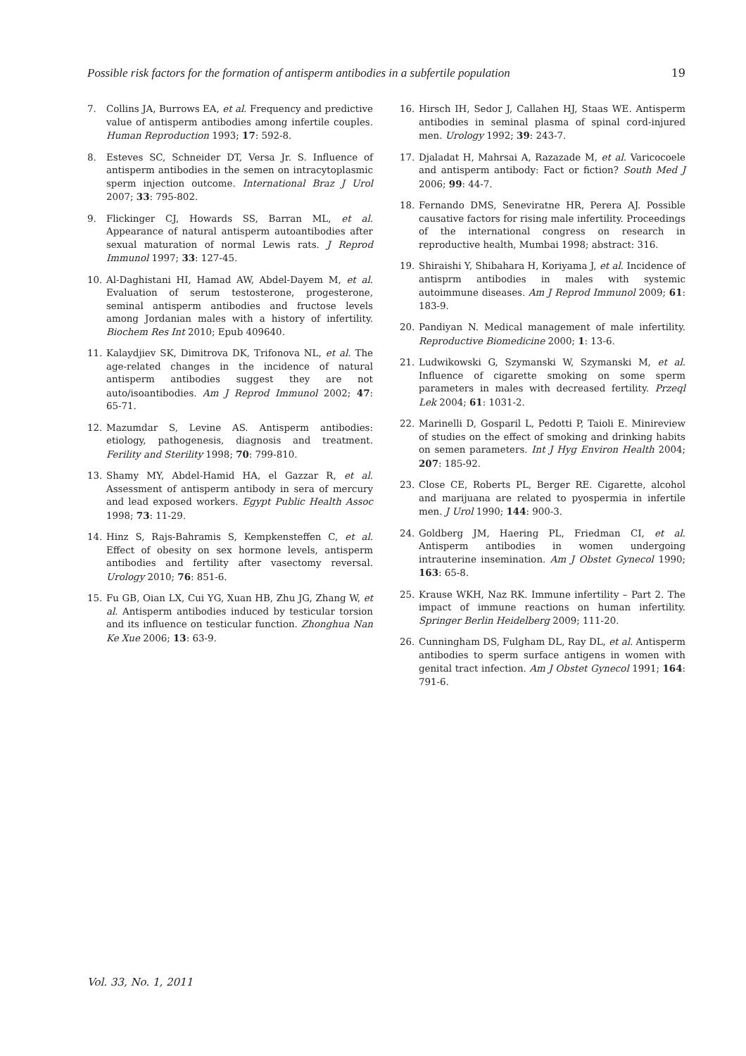Possible risk factors for the formation of antisperm antibodies in a subfertile population 19
7. Collins JA, Burrows EA, et al. Frequency and predictive value of antisperm antibodies among infertile couples. Human Reproduction 1993; 17: 592-8.
8. Esteves SC, Schneider DT, Versa Jr. S. Influence of antisperm antibodies in the semen on intracytoplasmic sperm injection outcome. International Braz J Urol 2007; 33: 795-802.
9. Flickinger CJ, Howards SS, Barran ML, et al. Appearance of natural antisperm autoantibodies after sexual maturation of normal Lewis rats. J Reprod Immunol 1997; 33: 127-45.
10. Al-Daghistani HI, Hamad AW, Abdel-Dayem M, et al. Evaluation of serum testosterone, progesterone, seminal antisperm antibodies and fructose levels among Jordanian males with a history of infertility. Biochem Res Int 2010; Epub 409640.
11. Kalaydjiev SK, Dimitrova DK, Trifonova NL, et al. The age-related changes in the incidence of natural antisperm antibodies suggest they are not auto/isoantibodies. Am J Reprod Immunol 2002; 47: 65-71.
12. Mazumdar S, Levine AS. Antisperm antibodies: etiology, pathogenesis, diagnosis and treatment. Ferility and Sterility 1998; 70: 799-810.
13. Shamy MY, Abdel-Hamid HA, el Gazzar R, et al. Assessment of antisperm antibody in sera of mercury and lead exposed workers. Egypt Public Health Assoc 1998; 73: 11-29.
14. Hinz S, Rajs-Bahramis S, Kempkensteffen C, et al. Effect of obesity on sex hormone levels, antisperm antibodies and fertility after vasectomy reversal. Urology 2010; 76: 851-6.
15. Fu GB, Oian LX, Cui YG, Xuan HB, Zhu JG, Zhang W, et al. Antisperm antibodies induced by testicular torsion and its influence on testicular function. Zhonghua Nan Ke Xue 2006; 13: 63-9.
16. Hirsch IH, Sedor J, Callahen HJ, Staas WE. Antisperm antibodies in seminal plasma of spinal cord-injured men. Urology 1992; 39: 243-7.
17. Djaladat H, Mahrsai A, Razazade M, et al. Varicocoele and antisperm antibody: Fact or fiction? South Med J 2006; 99: 44-7.
18. Fernando DMS, Seneviratne HR, Perera AJ. Possible causative factors for rising male infertility. Proceedings of the international congress on research in reproductive health, Mumbai 1998; abstract: 316.
19. Shiraishi Y, Shibahara H, Koriyama J, et al. Incidence of antisprm antibodies in males with systemic autoimmune diseases. Am J Reprod Immunol 2009; 61: 183-9.
20. Pandiyan N. Medical management of male infertility. Reproductive Biomedicine 2000; 1: 13-6.
21. Ludwikowski G, Szymanski W, Szymanski M, et al. Influence of cigarette smoking on some sperm parameters in males with decreased fertility. Przeql Lek 2004; 61: 1031-2.
22. Marinelli D, Gosparil L, Pedotti P, Taioli E. Minireview of studies on the effect of smoking and drinking habits on semen parameters. Int J Hyg Environ Health 2004; 207: 185-92.
23. Close CE, Roberts PL, Berger RE. Cigarette, alcohol and marijuana are related to pyospermia in infertile men. J Urol 1990; 144: 900-3.
24. Goldberg JM, Haering PL, Friedman CI, et al. Antisperm antibodies in women undergoing intrauterine insemination. Am J Obstet Gynecol 1990; 163: 65-8.
25. Krause WKH, Naz RK. Immune infertility – Part 2. The impact of immune reactions on human infertility. Springer Berlin Heidelberg 2009; 111-20.
26. Cunningham DS, Fulgham DL, Ray DL, et al. Antisperm antibodies to sperm surface antigens in women with genital tract infection. Am J Obstet Gynecol 1991; 164: 791-6.
Vol. 33, No. 1, 2011